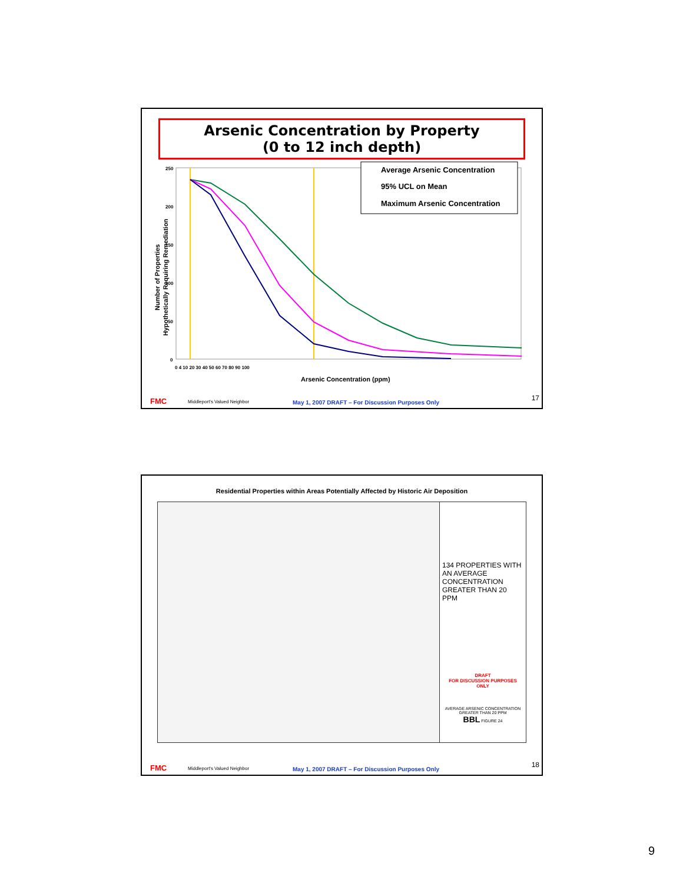Arsenic Concentration by Property
(0 to 12 inch depth)
Number of Properties
Hypothetically Requiring Remediation
250
200
150
100
50
0
0 4 10 20 30 40 50 60 70 80 90 100
Average Arsenic Concentration
95% UCL on Mean
Maximum Arsenic Concentration
Arsenic Concentration (ppm)
FMC Middleport's Valued Neighbor May 1, 2007 DRAFT – For Discussion Purposes Only
17
Residential Properties within Areas Potentially Affected by Historic Air Deposition
134 PROPERTIES WITH AN AVERAGE CONCENTRATION GREATER THAN 20 PPM
DRAFT
FOR DISCUSSION PURPOSES ONLY
AVERAGE ARSENIC CONCENTRATION GREATER THAN 20 PPM
BBL FIGURE 24
FMC Middleport's Valued Neighbor May 1, 2007 DRAFT – For Discussion Purposes Only
18
9